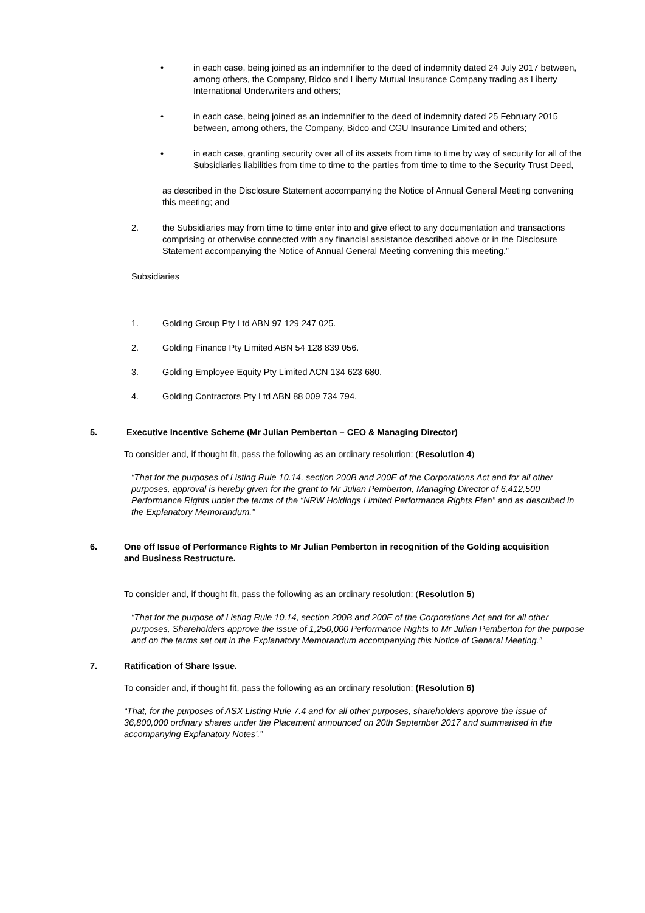• in each case, being joined as an indemnifier to the deed of indemnity dated 24 July 2017 between, among others, the Company, Bidco and Liberty Mutual Insurance Company trading as Liberty International Underwriters and others;
• in each case, being joined as an indemnifier to the deed of indemnity dated 25 February 2015 between, among others, the Company, Bidco and CGU Insurance Limited and others;
• in each case, granting security over all of its assets from time to time by way of security for all of the Subsidiaries liabilities from time to time to the parties from time to time to the Security Trust Deed,
as described in the Disclosure Statement accompanying the Notice of Annual General Meeting convening this meeting; and
2. the Subsidiaries may from time to time enter into and give effect to any documentation and transactions comprising or otherwise connected with any financial assistance described above or in the Disclosure Statement accompanying the Notice of Annual General Meeting convening this meeting.”
Subsidiaries
1. Golding Group Pty Ltd ABN 97 129 247 025.
2. Golding Finance Pty Limited ABN 54 128 839 056.
3. Golding Employee Equity Pty Limited ACN 134 623 680.
4. Golding Contractors Pty Ltd ABN 88 009 734 794.
5. Executive Incentive Scheme (Mr Julian Pemberton – CEO & Managing Director)
To consider and, if thought fit, pass the following as an ordinary resolution: (Resolution 4)
“That for the purposes of Listing Rule 10.14, section 200B and 200E of the Corporations Act and for all other purposes, approval is hereby given for the grant to Mr Julian Pemberton, Managing Director of 6,412,500 Performance Rights under the terms of the “NRW Holdings Limited Performance Rights Plan” and as described in the Explanatory Memorandum.”
6. One off Issue of Performance Rights to Mr Julian Pemberton in recognition of the Golding acquisition and Business Restructure.
To consider and, if thought fit, pass the following as an ordinary resolution: (Resolution 5)
“That for the purpose of Listing Rule 10.14, section 200B and 200E of the Corporations Act and for all other purposes, Shareholders approve the issue of 1,250,000 Performance Rights to Mr Julian Pemberton for the purpose and on the terms set out in the Explanatory Memorandum accompanying this Notice of General Meeting.”
7. Ratification of Share Issue.
To consider and, if thought fit, pass the following as an ordinary resolution: (Resolution 6)
“That, for the purposes of ASX Listing Rule 7.4 and for all other purposes, shareholders approve the issue of 36,800,000 ordinary shares under the Placement announced on 20th September 2017 and summarised in the accompanying Explanatory Notes’.”